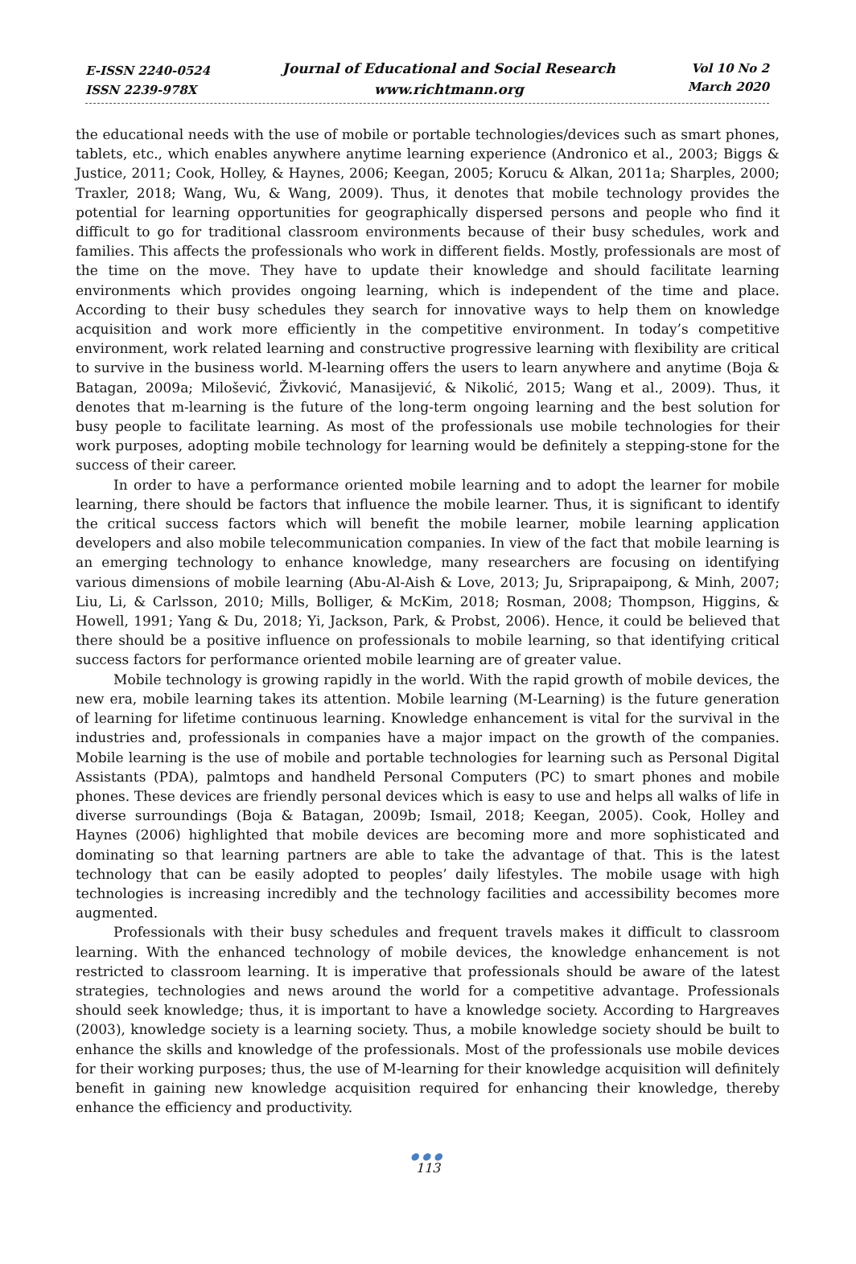E-ISSN 2240-0524
ISSN 2239-978X
Journal of Educational and Social Research
www.richtmann.org
Vol 10 No 2
March 2020
the educational needs with the use of mobile or portable technologies/devices such as smart phones, tablets, etc., which enables anywhere anytime learning experience (Andronico et al., 2003; Biggs & Justice, 2011; Cook, Holley, & Haynes, 2006; Keegan, 2005; Korucu & Alkan, 2011a; Sharples, 2000; Traxler, 2018; Wang, Wu, & Wang, 2009). Thus, it denotes that mobile technology provides the potential for learning opportunities for geographically dispersed persons and people who find it difficult to go for traditional classroom environments because of their busy schedules, work and families. This affects the professionals who work in different fields. Mostly, professionals are most of the time on the move. They have to update their knowledge and should facilitate learning environments which provides ongoing learning, which is independent of the time and place. According to their busy schedules they search for innovative ways to help them on knowledge acquisition and work more efficiently in the competitive environment. In today’s competitive environment, work related learning and constructive progressive learning with flexibility are critical to survive in the business world. M-learning offers the users to learn anywhere and anytime (Boja & Batagan, 2009a; Milošević, Živković, Manasijević, & Nikolić, 2015; Wang et al., 2009). Thus, it denotes that m-learning is the future of the long-term ongoing learning and the best solution for busy people to facilitate learning. As most of the professionals use mobile technologies for their work purposes, adopting mobile technology for learning would be definitely a stepping-stone for the success of their career.
In order to have a performance oriented mobile learning and to adopt the learner for mobile learning, there should be factors that influence the mobile learner. Thus, it is significant to identify the critical success factors which will benefit the mobile learner, mobile learning application developers and also mobile telecommunication companies. In view of the fact that mobile learning is an emerging technology to enhance knowledge, many researchers are focusing on identifying various dimensions of mobile learning (Abu-Al-Aish & Love, 2013; Ju, Sriprapaipong, & Minh, 2007; Liu, Li, & Carlsson, 2010; Mills, Bolliger, & McKim, 2018; Rosman, 2008; Thompson, Higgins, & Howell, 1991; Yang & Du, 2018; Yi, Jackson, Park, & Probst, 2006). Hence, it could be believed that there should be a positive influence on professionals to mobile learning, so that identifying critical success factors for performance oriented mobile learning are of greater value.
Mobile technology is growing rapidly in the world. With the rapid growth of mobile devices, the new era, mobile learning takes its attention. Mobile learning (M-Learning) is the future generation of learning for lifetime continuous learning. Knowledge enhancement is vital for the survival in the industries and, professionals in companies have a major impact on the growth of the companies. Mobile learning is the use of mobile and portable technologies for learning such as Personal Digital Assistants (PDA), palmtops and handheld Personal Computers (PC) to smart phones and mobile phones. These devices are friendly personal devices which is easy to use and helps all walks of life in diverse surroundings (Boja & Batagan, 2009b; Ismail, 2018; Keegan, 2005). Cook, Holley and Haynes (2006) highlighted that mobile devices are becoming more and more sophisticated and dominating so that learning partners are able to take the advantage of that. This is the latest technology that can be easily adopted to peoples’ daily lifestyles. The mobile usage with high technologies is increasing incredibly and the technology facilities and accessibility becomes more augmented.
Professionals with their busy schedules and frequent travels makes it difficult to classroom learning. With the enhanced technology of mobile devices, the knowledge enhancement is not restricted to classroom learning. It is imperative that professionals should be aware of the latest strategies, technologies and news around the world for a competitive advantage. Professionals should seek knowledge; thus, it is important to have a knowledge society. According to Hargreaves (2003), knowledge society is a learning society. Thus, a mobile knowledge society should be built to enhance the skills and knowledge of the professionals. Most of the professionals use mobile devices for their working purposes; thus, the use of M-learning for their knowledge acquisition will definitely benefit in gaining new knowledge acquisition required for enhancing their knowledge, thereby enhance the efficiency and productivity.
●●●
113